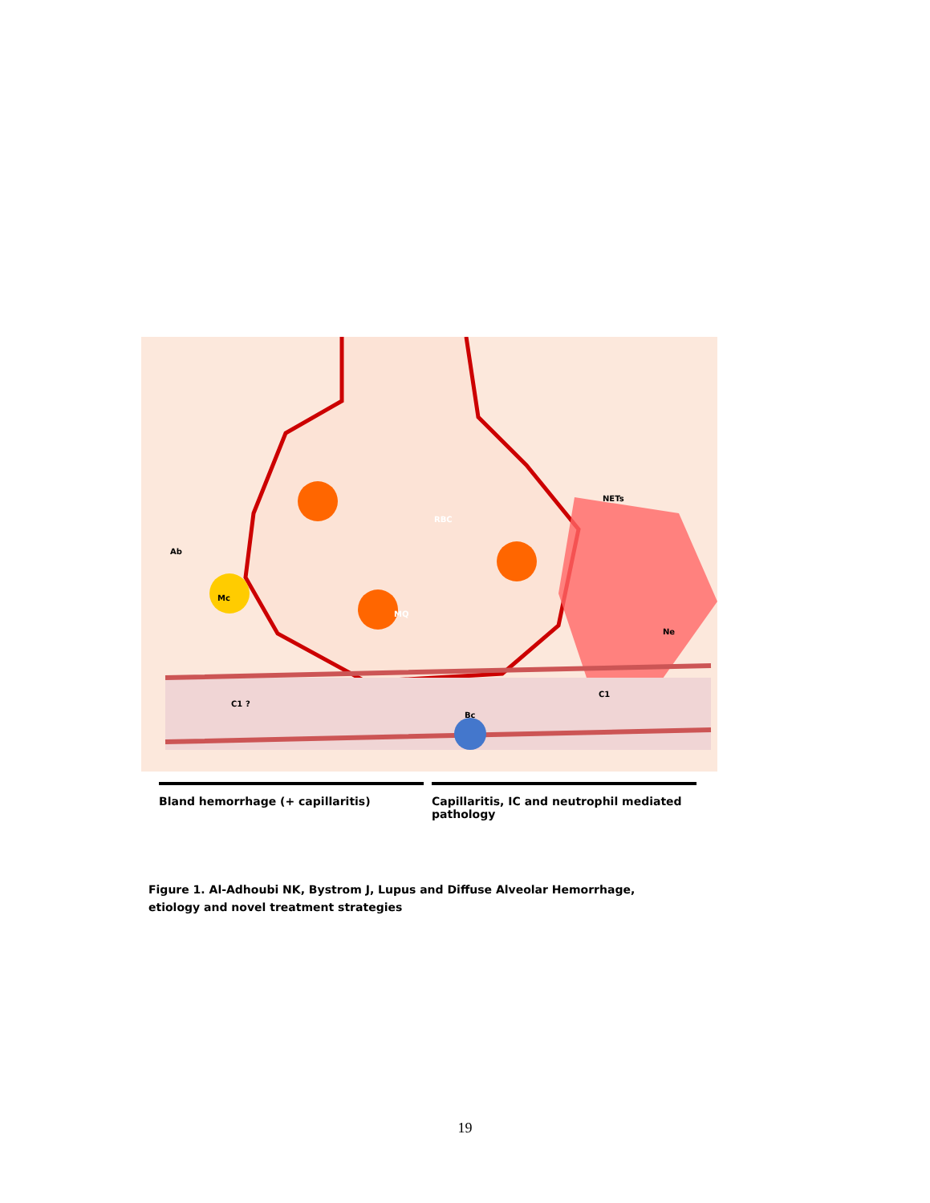Ab
Mc
RBC
MQ
NETs
Ne
Bc
C1
C1
?
Bland hemorrhage (+ capillaritis) Capillaritis, IC and neutrophil mediated pathology
Figure 1. Al-Adhoubi NK, Bystrom J, Lupus and Diffuse Alveolar Hemorrhage,
etiology and novel treatment strategies
19